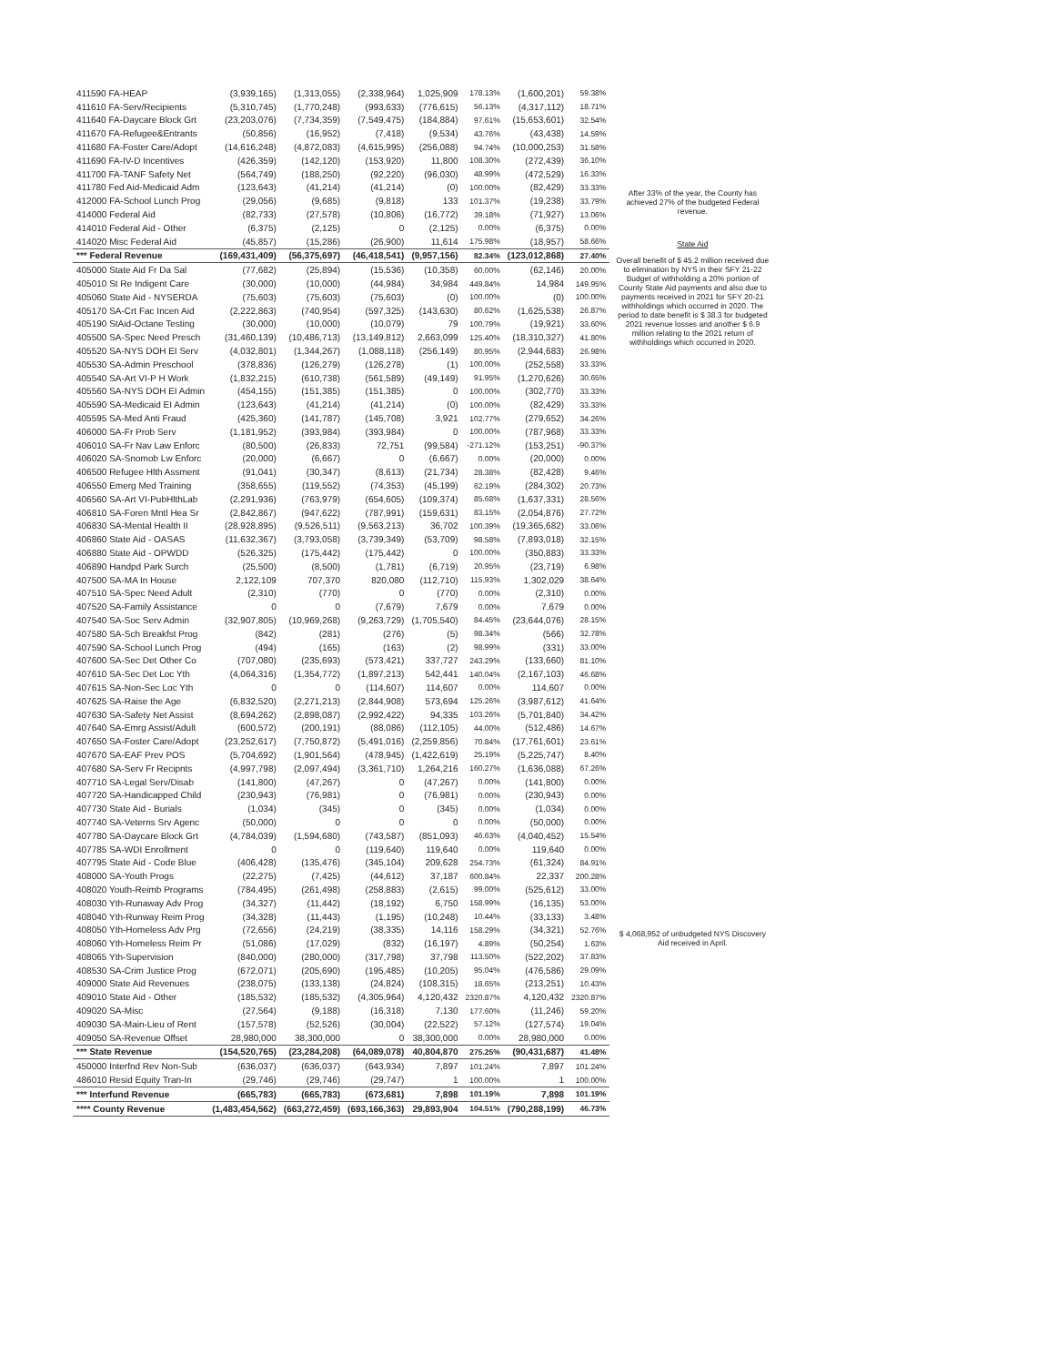| 411590 FA-HEAP | (3,939,165) | (1,313,055) | (2,338,964) | 1,025,909 | 178.13% | (1,600,201) | 59.38% |
| 411610 FA-Serv/Recipients | (5,310,745) | (1,770,248) | (993,633) | (776,615) | 56.13% | (4,317,112) | 18.71% |
| 411640 FA-Daycare Block Grt | (23,203,076) | (7,734,359) | (7,549,475) | (184,884) | 97.61% | (15,653,601) | 32.54% |
| 411670 FA-Refugee&Entrants | (50,856) | (16,952) | (7,418) | (9,534) | 43.76% | (43,438) | 14.59% |
| 411680 FA-Foster Care/Adopt | (14,616,248) | (4,872,083) | (4,615,995) | (256,088) | 94.74% | (10,000,253) | 31.58% |
| 411690 FA-IV-D Incentives | (426,359) | (142,120) | (153,920) | 11,800 | 108.30% | (272,439) | 36.10% |
| 411700 FA-TANF Safety Net | (564,749) | (188,250) | (92,220) | (96,030) | 48.99% | (472,529) | 16.33% |
| 411780 Fed Aid-Medicaid Adm | (123,643) | (41,214) | (41,214) | (0) | 100.00% | (82,429) | 33.33% |
| 412000 FA-School Lunch Prog | (29,056) | (9,685) | (9,818) | 133 | 101.37% | (19,238) | 33.79% |
| 414000 Federal Aid | (82,733) | (27,578) | (10,806) | (16,772) | 39.18% | (71,927) | 13.06% |
| 414010 Federal Aid - Other | (6,375) | (2,125) | 0 | (2,125) | 0.00% | (6,375) | 0.00% |
| 414020 Misc Federal Aid | (45,857) | (15,286) | (26,900) | 11,614 | 175.98% | (18,957) | 58.66% |
| *** Federal Revenue | (169,431,409) | (56,375,697) | (46,418,541) | (9,957,156) | 82.34% | (123,012,868) | 27.40% |
| 405000 State Aid Fr Da Sal | (77,682) | (25,894) | (15,536) | (10,358) | 60.00% | (62,146) | 20.00% |
| 405010 St Re Indigent Care | (30,000) | (10,000) | (44,984) | 34,984 | 449.84% | 14,984 | 149.95% |
| 405060 State Aid - NYSERDA | (75,603) | (75,603) | (75,603) | (0) | 100.00% | (0) | 100.00% |
| 405170 SA-Crt Fac Incen Aid | (2,222,863) | (740,954) | (597,325) | (143,630) | 80.62% | (1,625,538) | 26.87% |
| 405190 StAid-Octane Testing | (30,000) | (10,000) | (10,079) | 79 | 100.79% | (19,921) | 33.60% |
| 405500 SA-Spec Need Presch | (31,460,139) | (10,486,713) | (13,149,812) | 2,663,099 | 125.40% | (18,310,327) | 41.80% |
| 405520 SA-NYS DOH EI Serv | (4,032,801) | (1,344,267) | (1,088,118) | (256,149) | 80.95% | (2,944,683) | 26.98% |
| 405530 SA-Admin Preschool | (378,836) | (126,279) | (126,278) | (1) | 100.00% | (252,558) | 33.33% |
| 405540 SA-Art VI-P H Work | (1,832,215) | (610,738) | (561,589) | (49,149) | 91.95% | (1,270,626) | 30.65% |
| 405560 SA-NYS DOH EI Admin | (454,155) | (151,385) | (151,385) | 0 | 100.00% | (302,770) | 33.33% |
| 405590 SA-Medicaid EI Admin | (123,643) | (41,214) | (41,214) | (0) | 100.00% | (82,429) | 33.33% |
| 405595 SA-Med Anti Fraud | (425,360) | (141,787) | (145,708) | 3,921 | 102.77% | (279,652) | 34.26% |
| 406000 SA-Fr Prob Serv | (1,181,952) | (393,984) | (393,984) | 0 | 100.00% | (787,968) | 33.33% |
| 406010 SA-Fr Nav Law Enforc | (80,500) | (26,833) | 72,751 | (99,584) | -271.12% | (153,251) | -90.37% |
| 406020 SA-Snomob Lw Enforc | (20,000) | (6,667) | 0 | (6,667) | 0.00% | (20,000) | 0.00% |
| 406500 Refugee Hlth Assment | (91,041) | (30,347) | (8,613) | (21,734) | 28.38% | (82,428) | 9.46% |
| 406550 Emerg Med Training | (358,655) | (119,552) | (74,353) | (45,199) | 62.19% | (284,302) | 20.73% |
| 406560 SA-Art VI-PubHlthLab | (2,291,936) | (763,979) | (654,605) | (109,374) | 85.68% | (1,637,331) | 28.56% |
| 406810 SA-Foren Mntl Hea Sr | (2,842,867) | (947,622) | (787,991) | (159,631) | 83.15% | (2,054,876) | 27.72% |
| 406830 SA-Mental Health II | (28,928,895) | (9,526,511) | (9,563,213) | 36,702 | 100.39% | (19,365,682) | 33.06% |
| 406860 State Aid - OASAS | (11,632,367) | (3,793,058) | (3,739,349) | (53,709) | 98.58% | (7,893,018) | 32.15% |
| 406880 State Aid - OPWDD | (526,325) | (175,442) | (175,442) | 0 | 100.00% | (350,883) | 33.33% |
| 406890 Handpd Park Surch | (25,500) | (8,500) | (1,781) | (6,719) | 20.95% | (23,719) | 6.98% |
| 407500 SA-MA In House | 2,122,109 | 707,370 | 820,080 | (112,710) | 115.93% | 1,302,029 | 38.64% |
| 407510 SA-Spec Need Adult | (2,310) | (770) | 0 | (770) | 0.00% | (2,310) | 0.00% |
| 407520 SA-Family Assistance | 0 | 0 | (7,679) | 7,679 | 0.00% | 7,679 | 0.00% |
| 407540 SA-Soc Serv Admin | (32,907,805) | (10,969,268) | (9,263,729) | (1,705,540) | 84.45% | (23,644,076) | 28.15% |
| 407580 SA-Sch Breakfst Prog | (842) | (281) | (276) | (5) | 98.34% | (566) | 32.78% |
| 407590 SA-School Lunch Prog | (494) | (165) | (163) | (2) | 98.99% | (331) | 33.00% |
| 407600 SA-Sec Det Other Co | (707,080) | (235,693) | (573,421) | 337,727 | 243.29% | (133,660) | 81.10% |
| 407610 SA-Sec Det Loc Yth | (4,064,316) | (1,354,772) | (1,897,213) | 542,441 | 140.04% | (2,167,103) | 46.68% |
| 407615 SA-Non-Sec Loc Yth | 0 | 0 | (114,607) | 114,607 | 0.00% | 114,607 | 0.00% |
| 407625 SA-Raise the Age | (6,832,520) | (2,271,213) | (2,844,908) | 573,694 | 125.26% | (3,987,612) | 41.64% |
| 407630 SA-Safety Net Assist | (8,694,262) | (2,898,087) | (2,992,422) | 94,335 | 103.26% | (5,701,840) | 34.42% |
| 407640 SA-Emrg Assist/Adult | (600,572) | (200,191) | (88,086) | (112,105) | 44.00% | (512,486) | 14.67% |
| 407650 SA-Foster Care/Adopt | (23,252,617) | (7,750,872) | (5,491,016) | (2,259,856) | 70.84% | (17,761,601) | 23.61% |
| 407670 SA-EAF Prev POS | (5,704,692) | (1,901,564) | (478,945) | (1,422,619) | 25.19% | (5,225,747) | 8.40% |
| 407680 SA-Serv Fr Recipnts | (4,997,798) | (2,097,494) | (3,361,710) | 1,264,216 | 160.27% | (1,636,088) | 67.26% |
| 407710 SA-Legal Serv/Disab | (141,800) | (47,267) | 0 | (47,267) | 0.00% | (141,800) | 0.00% |
| 407720 SA-Handicapped Child | (230,943) | (76,981) | 0 | (76,981) | 0.00% | (230,943) | 0.00% |
| 407730 State Aid - Burials | (1,034) | (345) | 0 | (345) | 0.00% | (1,034) | 0.00% |
| 407740 SA-Veterns Srv Agenc | (50,000) | 0 | 0 | 0 | 0.00% | (50,000) | 0.00% |
| 407780 SA-Daycare Block Grt | (4,784,039) | (1,594,680) | (743,587) | (851,093) | 46.63% | (4,040,452) | 15.54% |
| 407785 SA-WDI Enrollment | 0 | 0 | (119,640) | 119,640 | 0.00% | 119,640 | 0.00% |
| 407795 State Aid - Code Blue | (406,428) | (135,476) | (345,104) | 209,628 | 254.73% | (61,324) | 84.91% |
| 408000 SA-Youth Progs | (22,275) | (7,425) | (44,612) | 37,187 | 600.84% | 22,337 | 200.28% |
| 408020 Youth-Reimb Programs | (784,495) | (261,498) | (258,883) | (2,615) | 99.00% | (525,612) | 33.00% |
| 408030 Yth-Runaway Adv Prog | (34,327) | (11,442) | (18,192) | 6,750 | 158.99% | (16,135) | 53.00% |
| 408040 Yth-Runway Reim Prog | (34,328) | (11,443) | (1,195) | (10,248) | 10.44% | (33,133) | 3.48% |
| 408050 Yth-Homeless Adv Prg | (72,656) | (24,219) | (38,335) | 14,116 | 158.29% | (34,321) | 52.76% |
| 408060 Yth-Homeless Reim Pr | (51,086) | (17,029) | (832) | (16,197) | 4.89% | (50,254) | 1.63% |
| 408065 Yth-Supervision | (840,000) | (280,000) | (317,798) | 37,798 | 113.50% | (522,202) | 37.83% |
| 408530 SA-Crim Justice Prog | (672,071) | (205,690) | (195,485) | (10,205) | 95.04% | (476,586) | 29.09% |
| 409000 State Aid Revenues | (238,075) | (133,138) | (24,824) | (108,315) | 18.65% | (213,251) | 10.43% |
| 409010 State Aid - Other | (185,532) | (185,532) | (4,305,964) | 4,120,432 | 2320.87% | 4,120,432 | 2320.87% |
| 409020 SA-Misc | (27,564) | (9,188) | (16,318) | 7,130 | 177.60% | (11,246) | 59.20% |
| 409030 SA-Main-Lieu of Rent | (157,578) | (52,526) | (30,004) | (22,522) | 57.12% | (127,574) | 19.04% |
| 409050 SA-Revenue Offset | 28,980,000 | 38,300,000 | 0 | 38,300,000 | 0.00% | 28,980,000 | 0.00% |
| *** State Revenue | (154,520,765) | (23,284,208) | (64,089,078) | 40,804,870 | 275.25% | (90,431,687) | 41.48% |
| 450000 Interfnd Rev Non-Sub | (636,037) | (636,037) | (643,934) | 7,897 | 101.24% | 7,897 | 101.24% |
| 486010 Resid Equity Tran-In | (29,746) | (29,746) | (29,747) | 1 | 100.00% | 1 | 100.00% |
| *** Interfund Revenue | (665,783) | (665,783) | (673,681) | 7,898 | 101.19% | 7,898 | 101.19% |
| **** County Revenue | (1,483,454,562) | (663,272,459) | (693,166,363) | 29,893,904 | 104.51% | (790,288,199) | 46.73% |
After 33% of the year, the County has achieved 27% of the budgeted Federal revenue.
State Aid
Overall benefit of $ 45.2 million received due to elimination by NYS in their SFY 21-22 Budget of withholding a 20% portion of County State Aid payments and also due to payments received in 2021 for SFY 20-21 withholdings which occurred in 2020. The period to date benefit is $ 38.3 for budgeted 2021 revenue losses and another $ 6.9 million relating to the 2021 return of withholdings which occurred in 2020.
$ 4,068,952 of unbudgeted NYS Discovery Aid received in April.